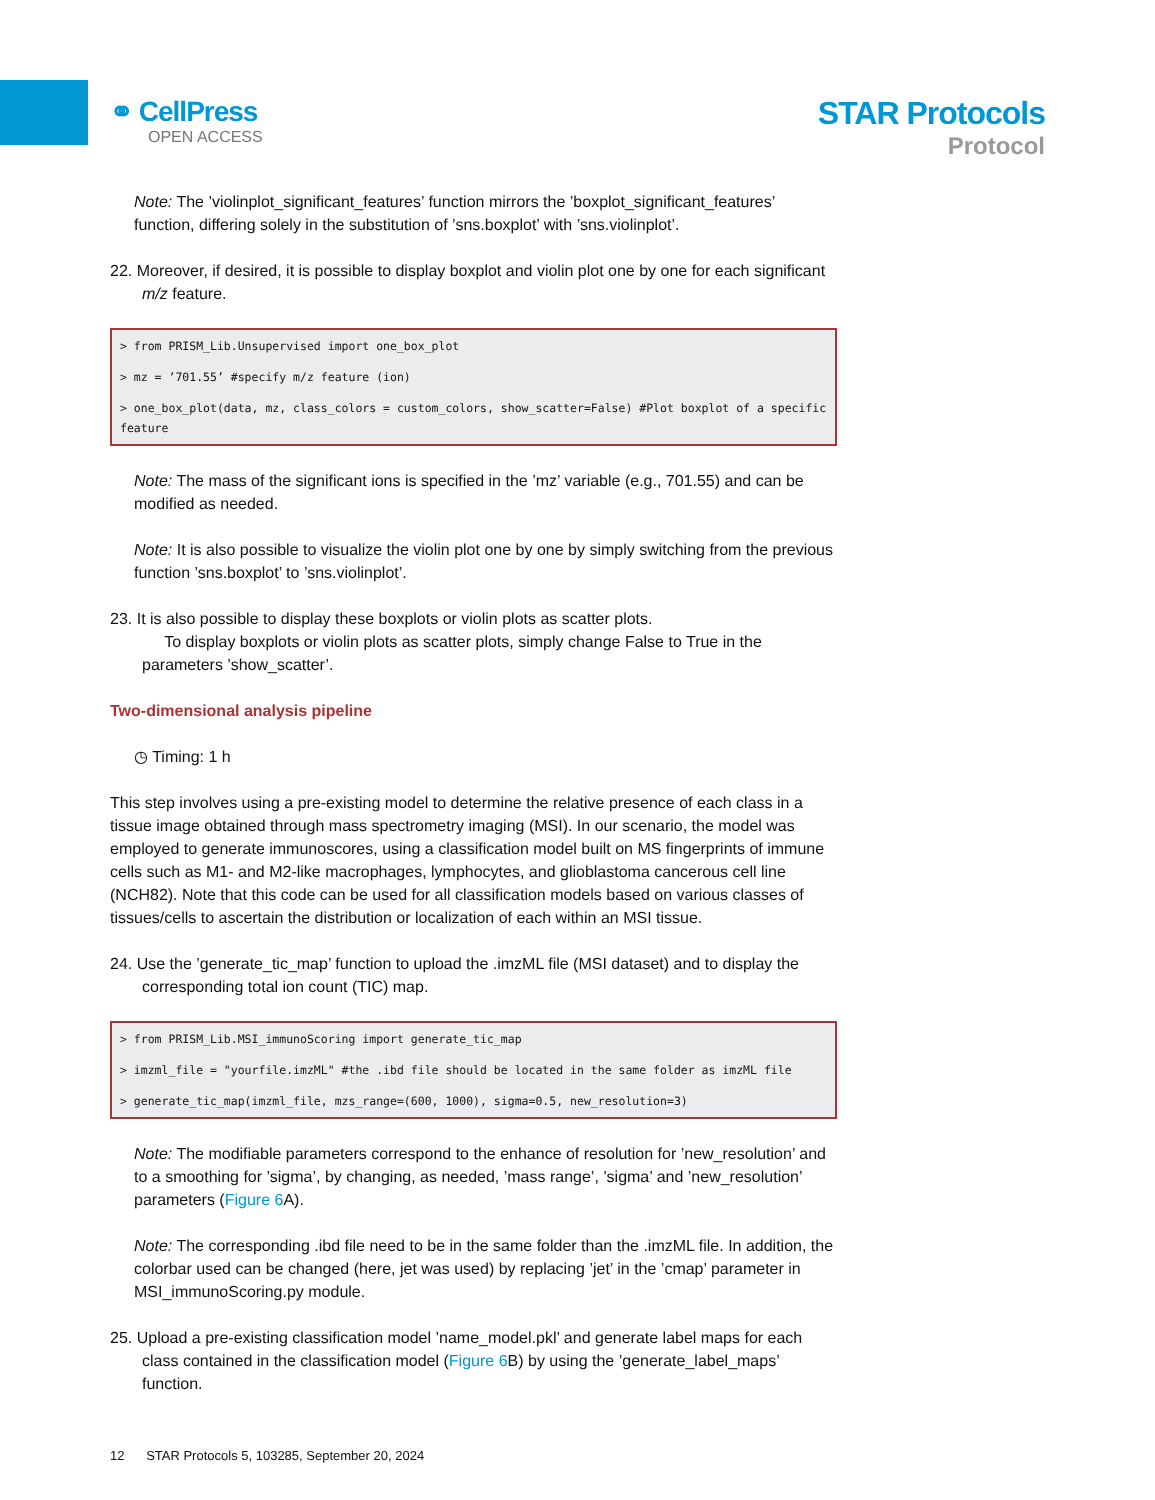⚭ CellPress
OPEN ACCESS
STAR Protocols
Protocol
Note: The ’violinplot_significant_features’ function mirrors the ’boxplot_significant_features’ function, differing solely in the substitution of ’sns.boxplot’ with ’sns.violinplot’.
22. Moreover, if desired, it is possible to display boxplot and violin plot one by one for each significant m/z feature.
> from PRISM_Lib.Unsupervised import one_box_plot
> mz = ’701.55’ #specify m/z feature (ion)
> one_box_plot(data, mz, class_colors = custom_colors, show_scatter=False) #Plot boxplot of a specific feature
Note: The mass of the significant ions is specified in the ’mz’ variable (e.g., 701.55) and can be modified as needed.
Note: It is also possible to visualize the violin plot one by one by simply switching from the previous function ’sns.boxplot’ to ’sns.violinplot’.
23. It is also possible to display these boxplots or violin plots as scatter plots.
To display boxplots or violin plots as scatter plots, simply change False to True in the parameters ’show_scatter’.
Two-dimensional analysis pipeline
◷ Timing: 1 h
This step involves using a pre-existing model to determine the relative presence of each class in a tissue image obtained through mass spectrometry imaging (MSI). In our scenario, the model was employed to generate immunoscores, using a classification model built on MS fingerprints of immune cells such as M1- and M2-like macrophages, lymphocytes, and glioblastoma cancerous cell line (NCH82). Note that this code can be used for all classification models based on various classes of tissues/cells to ascertain the distribution or localization of each within an MSI tissue.
24. Use the ’generate_tic_map’ function to upload the .imzML file (MSI dataset) and to display the corresponding total ion count (TIC) map.
> from PRISM_Lib.MSI_immunoScoring import generate_tic_map
> imzml_file = "yourfile.imzML" #the .ibd file should be located in the same folder as imzML file
> generate_tic_map(imzml_file, mzs_range=(600, 1000), sigma=0.5, new_resolution=3)
Note: The modifiable parameters correspond to the enhance of resolution for ’new_resolution’ and to a smoothing for ’sigma’, by changing, as needed, ’mass range’, ’sigma’ and ’new_resolution’ parameters (Figure 6 A).
Note: The corresponding .ibd file need to be in the same folder than the .imzML file. In addition, the colorbar used can be changed (here, jet was used) by replacing ’jet’ in the ’cmap’ parameter in MSI_immunoScoring.py module.
25. Upload a pre-existing classification model ’name_model.pkl’ and generate label maps for each class contained in the classification model (Figure 6 B) by using the ’generate_label_maps’ function.
12 STAR Protocols 5, 103285, September 20, 2024